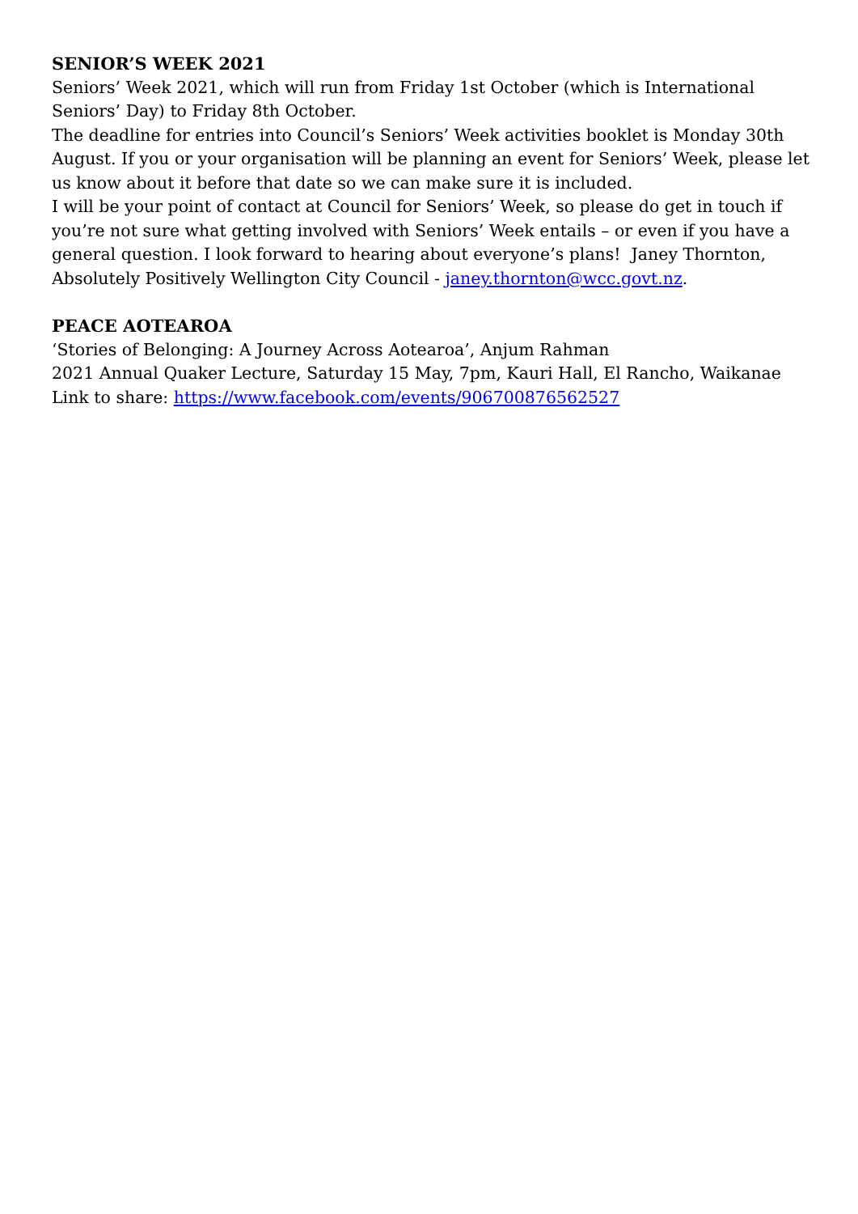SENIOR’S WEEK 2021
Seniors’ Week 2021, which will run from Friday 1st October (which is International Seniors’ Day) to Friday 8th October.
The deadline for entries into Council’s Seniors’ Week activities booklet is Monday 30th August. If you or your organisation will be planning an event for Seniors’ Week, please let us know about it before that date so we can make sure it is included.
I will be your point of contact at Council for Seniors’ Week, so please do get in touch if you’re not sure what getting involved with Seniors’ Week entails – or even if you have a general question. I look forward to hearing about everyone’s plans! Janey Thornton, Absolutely Positively Wellington City Council - janey.thornton@wcc.govt.nz.
PEACE AOTEAROA
‘Stories of Belonging: A Journey Across Aotearoa’, Anjum Rahman
2021 Annual Quaker Lecture, Saturday 15 May, 7pm, Kauri Hall, El Rancho, Waikanae
Link to share: https://www.facebook.com/events/906700876562527